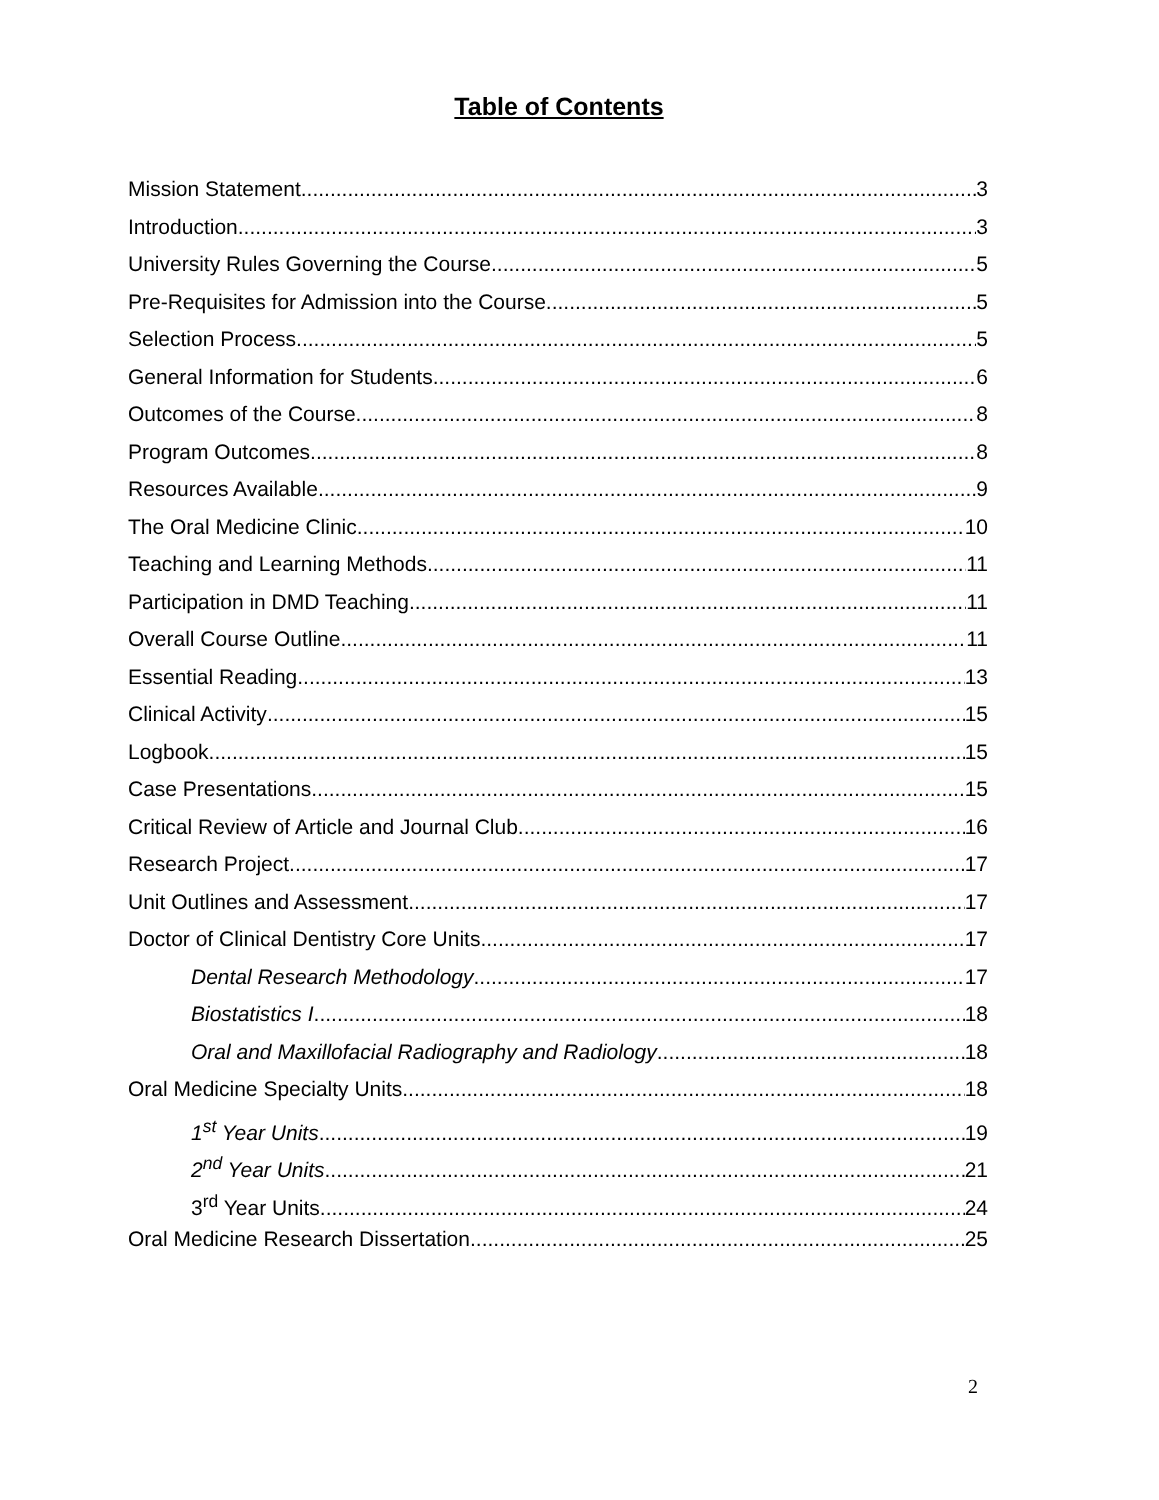Table of Contents
Mission Statement 3
Introduction 3
University Rules Governing the Course 5
Pre-Requisites for Admission into the Course 5
Selection Process 5
General Information for Students 6
Outcomes of the Course 8
Program Outcomes 8
Resources Available 9
The Oral Medicine Clinic 10
Teaching and Learning Methods 11
Participation in DMD Teaching 11
Overall Course Outline 11
Essential Reading 13
Clinical Activity 15
Logbook 15
Case Presentations 15
Critical Review of Article and Journal Club 16
Research Project 17
Unit Outlines and Assessment 17
Doctor of Clinical Dentistry Core Units 17
Dental Research Methodology 17
Biostatistics I 18
Oral and Maxillofacial Radiography and Radiology 18
Oral Medicine Specialty Units 18
1<sup>st</sup> Year Units 19
2<sup>nd</sup> Year Units 21
3<sup>rd</sup> Year Units 24
Oral Medicine Research Dissertation 25
2